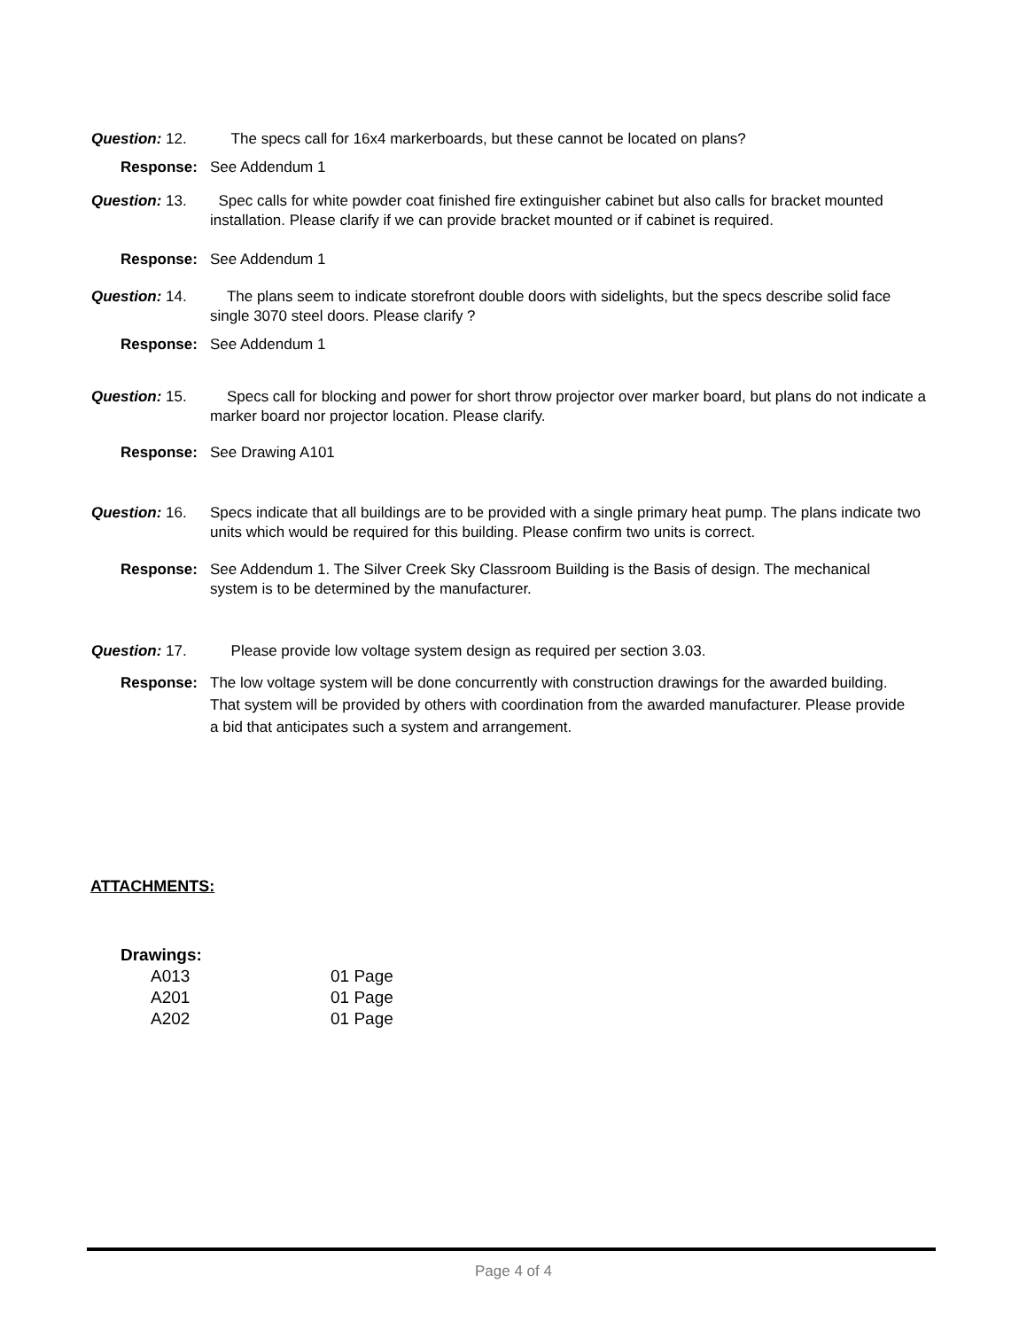Question: 12. The specs call for 16x4 markerboards, but these cannot be located on plans?
Response: See Addendum 1
Question: 13. Spec calls for white powder coat finished fire extinguisher cabinet but also calls for bracket mounted installation. Please clarify if we can provide bracket mounted or if cabinet is required.
Response: See Addendum 1
Question: 14. The plans seem to indicate storefront double doors with sidelights, but the specs describe solid face single 3070 steel doors. Please clarify ?
Response: See Addendum 1
Question: 15. Specs call for blocking and power for short throw projector over marker board, but plans do not indicate a marker board nor projector location. Please clarify.
Response: See Drawing A101
Question: 16. Specs indicate that all buildings are to be provided with a single primary heat pump. The plans indicate two units which would be required for this building. Please confirm two units is correct.
Response: See Addendum 1. The Silver Creek Sky Classroom Building is the Basis of design. The mechanical system is to be determined by the manufacturer.
Question: 17. Please provide low voltage system design as required per section 3.03.
Response: The low voltage system will be done concurrently with construction drawings for the awarded building. That system will be provided by others with coordination from the awarded manufacturer. Please provide a bid that anticipates such a system and arrangement.
ATTACHMENTS:
Drawings:
A013 01 Page
A201 01 Page
A202 01 Page
Page 4 of 4